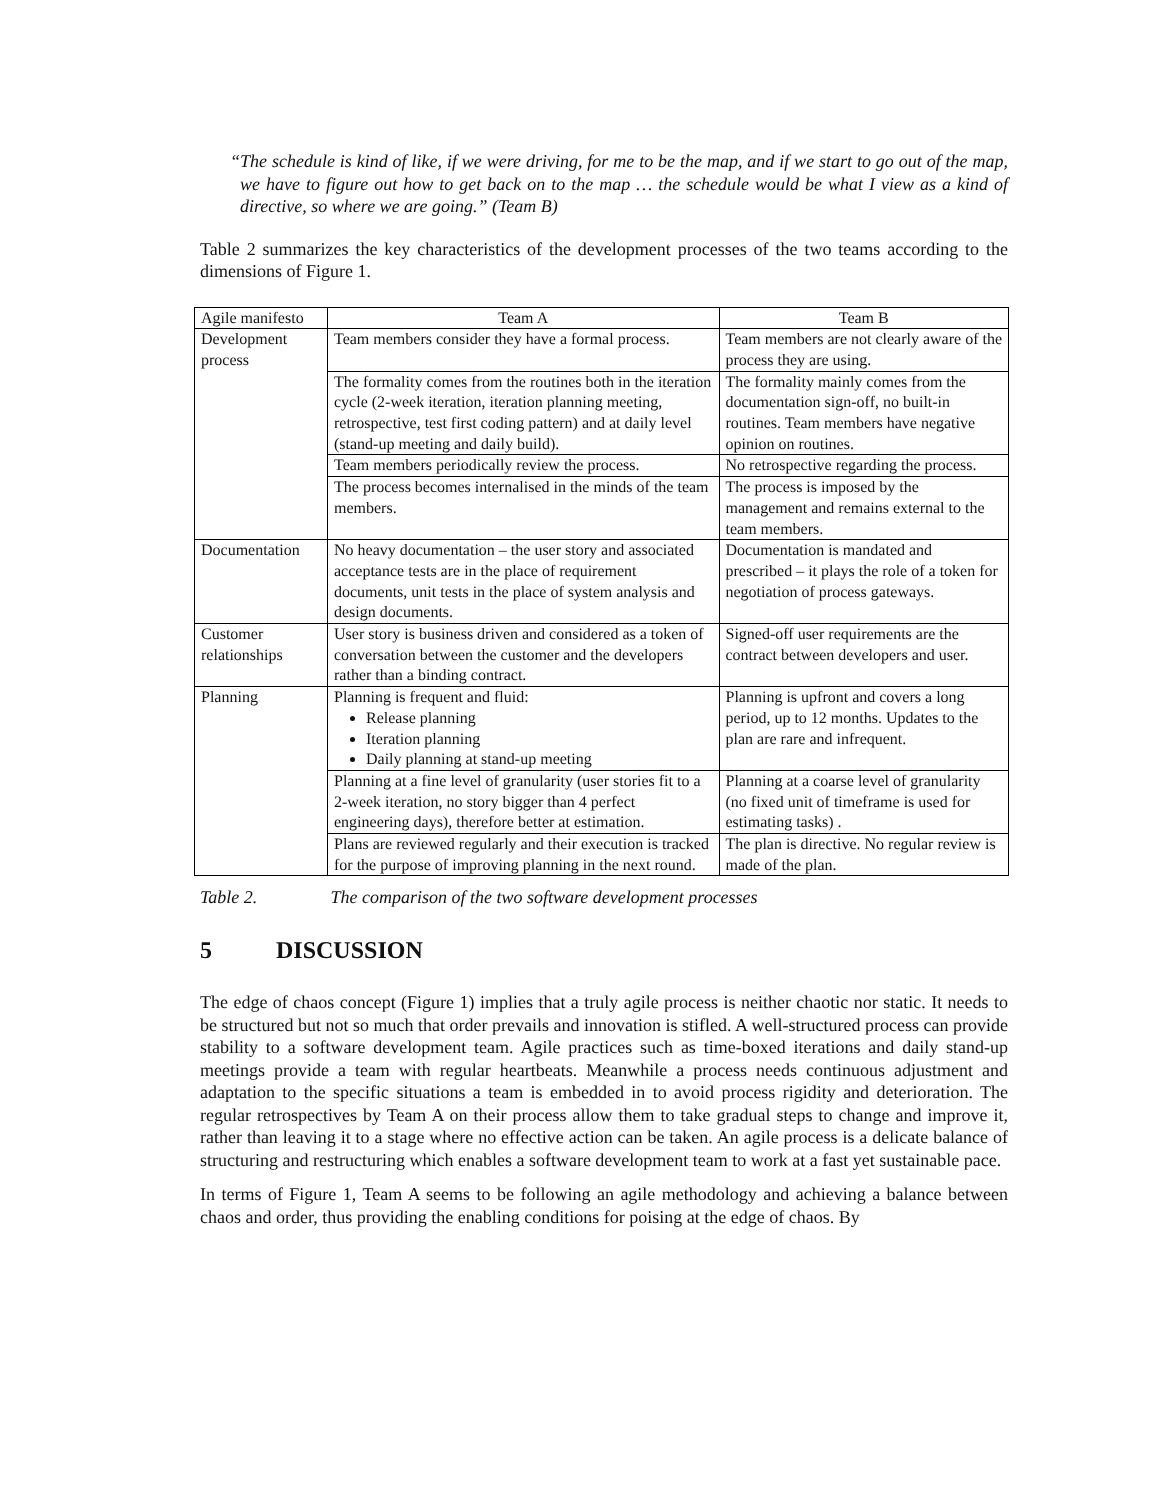“The schedule is kind of like, if we were driving, for me to be the map, and if we start to go out of the map, we have to figure out how to get back on to the map … the schedule would be what I view as a kind of directive, so where we are going.” (Team B)
Table 2 summarizes the key characteristics of the development processes of the two teams according to the dimensions of Figure 1.
| Agile manifesto | Team A | Team B |
| --- | --- | --- |
| Development process | Team members consider they have a formal process. | Team members are not clearly aware of the process they are using. |
| | The formality comes from the routines both in the iteration cycle (2-week iteration, iteration planning meeting, retrospective, test first coding pattern) and at daily level (stand-up meeting and daily build). | The formality mainly comes from the documentation sign-off, no built-in routines. Team members have negative opinion on routines. |
| | Team members periodically review the process. | No retrospective regarding the process. |
| | The process becomes internalised in the minds of the team members. | The process is imposed by the management and remains external to the team members. |
| Documentation | No heavy documentation – the user story and associated acceptance tests are in the place of requirement documents, unit tests in the place of system analysis and design documents. | Documentation is mandated and prescribed – it plays the role of a token for negotiation of process gateways. |
| Customer relationships | User story is business driven and considered as a token of conversation between the customer and the developers rather than a binding contract. | Signed-off user requirements are the contract between developers and user. |
| Planning | Planning is frequent and fluid: Release planning Iteration planning Daily planning at stand-up meeting | Planning is upfront and covers a long period, up to 12 months. Updates to the plan are rare and infrequent. |
| | Planning at a fine level of granularity (user stories fit to a 2-week iteration, no story bigger than 4 perfect engineering days), therefore better at estimation. | Planning at a coarse level of granularity (no fixed unit of timeframe is used for estimating tasks) . |
| | Plans are reviewed regularly and their execution is tracked for the purpose of improving planning in the next round. | The plan is directive. No regular review is made of the plan. |
Table 2. The comparison of the two software development processes
5 DISCUSSION
The edge of chaos concept (Figure 1) implies that a truly agile process is neither chaotic nor static. It needs to be structured but not so much that order prevails and innovation is stifled. A well-structured process can provide stability to a software development team. Agile practices such as time-boxed iterations and daily stand-up meetings provide a team with regular heartbeats. Meanwhile a process needs continuous adjustment and adaptation to the specific situations a team is embedded in to avoid process rigidity and deterioration. The regular retrospectives by Team A on their process allow them to take gradual steps to change and improve it, rather than leaving it to a stage where no effective action can be taken. An agile process is a delicate balance of structuring and restructuring which enables a software development team to work at a fast yet sustainable pace.
In terms of Figure 1, Team A seems to be following an agile methodology and achieving a balance between chaos and order, thus providing the enabling conditions for poising at the edge of chaos. By